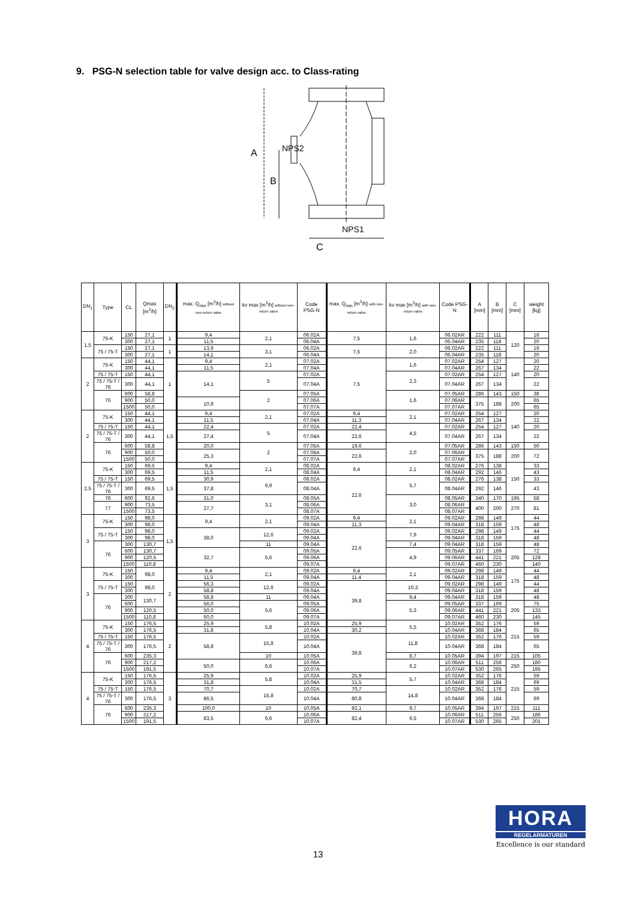9. PSG-N selection table for valve design acc. to Class-rating
A
B
NPS2
NPS1
C
| DN<sub>1</sub> | Type | CL | Qmax [m<sup>3</sup>/h] | DN<sub>2</sub> | max. Q<sub>min</sub> [m<sup>3</sup>/h] without non-return valve | kv max [m<sup>3</sup>/h] without non-return valve | Code PSG-N | max. Q<sub>min</sub> [m<sup>3</sup>/h] with non-return valve | kv max [m<sup>3</sup>/h] with non-return valve | Code PSG-N | A [mm] | B [mm] | C [mm] | weight [kg] |
| --- | --- | --- | --- | --- | --- | --- | --- | --- | --- | --- | --- | --- | --- | --- |
| 1,5 | 75-K | 150 | 27,1 | 1 | 9,4 | 2,1 | 06.02A | 7,5 | 1,6 | 06.02AR | 222 | 111 | 120 | 16 |
| | | 300 | 27,1 | | 11,5 | | 06.04A | | | 06.04AR | 235 | 118 | | 20 |
| | 75 / 75-T | 150 | 27,1 | 1 | 13,9 | 3,1 | 06.02A | 7,5 | 2,0 | 06.02AR | 222 | 111 | | 16 |
| | | 300 | 27,1 | | 14,1 | | 06.04A | | | 06.04AR | 235 | 118 | | 20 |
| 2 | 75-K | 150 | 44,1 | 1 | 9,4 | 2,1 | 07.02A | 7,5 | 1,6 | 07.02AR | 254 | 127 | 140 | 20 |
| | | 300 | 44,1 | | 11,5 | | 07.04A | | | 07.04AR | 267 | 134 | | 22 |
| | 75 / 75-T | 150 | 44,1 | | 14,1 | 5 | 07.02A | | 2,3 | 07.02AR | 254 | 127 | | 20 |
| | 75 / 75-T / 76 | 300 | 44,1 | | | | 07.04A | | | 07.04AR | 267 | 134 | | 22 |
| | 76 | 600 | 58,8 | | | 2 | 07.05A | | 1,6 | 07.05AR | 286 | 143 | 150 | 38 |
| | | 900 | 50,0 | | 10,9 | | 07.06A | | | 07.06AR | 375 | 188 | 200 | 65 |
| | | 1500 | 50,0 | | | | 07.07A | | | 07.07AR | | | | 65 |
| 2 | 75-K | 150 | 44,1 | 1,5 | 9,4 | 2,1 | 07.02A | 9,4 | 2,1 | 07.02AR | 254 | 127 | 140 | 20 |
| | | 300 | 44,1 | | 11,5 | | 07.04A | 11,3 | | 07.04AR | 267 | 134 | | 22 |
| | 75 / 75-T | 150 | 44,1 | | 22,4 | 5 | 07.02A | 22,4 | 4,5 | 07.02AR | 254 | 127 | | 20 |
| | 75 / 75-T / 76 | 300 | 44,1 | | 27,4 | | 07.04A | 22,6 | | 07.04AR | 267 | 134 | | 22 |
| | 76 | 600 | 58,8 | | 20,0 | 2 | 07.05A | 19,6 | 2,0 | 07.05AR | 286 | 143 | 150 | 50 |
| | | 900 | 50,0 | | 25,3 | | 07.06A | 22,6 | | 07.06AR | 375 | 188 | 200 | 72 |
| | | 1500 | 50,0 | | | | 07.07A | | | 07.07AR | | | | |
| 2,5 | 75-K | 150 | 69,5 | 1,5 | 9,4 | 2,1 | 08.02A | 9,4 | 2,1 | 08.02AR | 276 | 138 | 150 | 33 |
| | | 300 | 69,5 | | 11,5 | | 08.04A | | | 08.04AR | 292 | 146 | | 43 |
| | 75 / 75-T | 150 | 69,5 | | 30,9 | 6,9 | 08.02A | 22,6 | 5,7 | 08.02AR | 276 | 138 | | 33 |
| | 75 / 75-T / 76 | 300 | 69,5 | | 37,8 | | 08.04A | | | 08.04AR | 292 | 146 | | 43 |
| | 76 | 600 | 92,6 | | 31,0 | 3,1 | 08.05A | | 3,0 | 08.05AR | 340 | 170 | 195 | 58 |
| | 77 | 900 | 73,5 | | 27,7 | | 08.06A | | | 08.06AR | 400 | 200 | 270 | 81 |
| | | 1500 | 73,5 | | | | 08.07A | | | 08.07AR | | | | |
| 3 | 75-K | 150 | 98,0 | 1,5 | 9,4 | 2,1 | 09.02A | 9,4 | 2,1 | 09.02AR | 298 | 149 | 175 | 44 |
| | | 300 | 98,0 | | | | 09.04A | 11,3 | | 09.04AR | 318 | 159 | | 48 |
| | 75 / 75-T | 150 | 98,0 | | 38,0 | 12,6 | 09.02A | 22,6 | 7,9 | 09.02AR | 298 | 149 | | 44 |
| | | 300 | 98,0 | | | | 09.04A | | | 09.04AR | 318 | 159 | | 48 |
| | 76 | 300 | 130,7 | | | 11 | 09.04A | | 7,4 | 09.04AR | 318 | 159 | | 48 |
| | | 600 | 130,7 | | 32,7 | 5,6 | 09.05A | | 4,9 | 09.05AR | 337 | 169 | 205 | 72 |
| | | 900 | 120,5 | | | | 09.06A | | | 09.06AR | 441 | 221 | | 128 |
| | | 1500 | 110,8 | | | | 09.07A | | | 09.07AR | 460 | 230 | | 140 |
| 3 | 75-K | 150 | 98,0 | 2 | 9,4 | 2,1 | 09.02A | 9,4 | 2,1 | 09.02AR | 298 | 149 | 175 | 44 |
| | | 300 | | | 11,5 | | 09.04A | 11,4 | | 09.04AR | 318 | 159 | | 48 |
| | 75 / 75-T | 150 | 98,0 | | 56,3 | 12,6 | 09.02A | 39,8 | 10,3 | 09.02AR | 298 | 149 | | 44 |
| | | 300 | | | 58,8 | | 09.04A | | | 09.04AR | 318 | 159 | | 48 |
| | 76 | 300 | 130,7 | | 58,8 | 11 | 09.04A | | 9,4 | 09.04AR | 318 | 159 | | 48 |
| | | 600 | | | 56,0 | 5,6 | 09.05A | | 5,3 | 09.05AR | 337 | 169 | 205 | 75 |
| | | 900 | 120,5 | | 50,0 | | 09.06A | | | 09.06AR | 441 | 221 | | 133 |
| | | 1500 | 110,8 | | 50,0 | | 09.07A | | | 09.07AR | 460 | 230 | | 145 |
| 4 | 75-K | 150 | 176,5 | 2 | 25,9 | 5,8 | 10.02A | 25,9 | 5,5 | 10.02AR | 352 | 176 | 215 | 59 |
| | | 300 | 176,5 | | 31,8 | | 10.04A | 30,2 | | 10.04AR | 368 | 184 | | 65 |
| | 75 / 75-T | 150 | 176,5 | | 58,8 | 15,8 | 10.02A | 39,8 | 11,8 | 10.02AR | 352 | 176 | | 59 |
| | 75 / 75-T / 76 | 300 | 176,5 | | | | 10.04A | | | 10.04AR | 368 | 184 | | 65 |
| | 76 | 600 | 235,3 | | | 10 | 10.05A | | 8,7 | 10.05AR | 394 | 197 | 215 | 105 |
| | | 900 | 217,2 | | 50,0 | 6,6 | 10.06A | | 6,2 | 10.06AR | 511 | 256 | 250 | 180 |
| | | 1500 | 191,5 | | | | 10.07A | | | 10.07AR | 530 | 265 | | 195 |
| 4 | 75-K | 150 | 176,5 | 3 | 25,9 | 5,8 | 10.02A | 25,9 | 5,7 | 10.02AR | 352 | 176 | 215 | 59 |
| | | 300 | 176,5 | | 31,8 | | 10.04A | 31,5 | | 10.04AR | 368 | 184 | | 69 |
| | 75 / 75-T | 150 | 176,5 | | 70,7 | 15,8 | 10.02A | 70,7 | 14,8 | 10.02AR | 352 | 176 | | 59 |
| | 75 / 75-T / 76 | 300 | 176,5 | | 86,5 | | 10.04A | 80,8 | | 10.04AR | 368 | 184 | | 69 |
| | 76 | 600 | 235,3 | | 100,0 | 10 | 10.05A | 92,1 | 9,7 | 10.05AR | 394 | 197 | 215 | 111 |
| | | 900 | 217,2 | | 83,5 | 6,6 | 10.06A | 82,4 | 6,5 | 10.06AR | 511 | 256 | 250 | 186 |
| | | 1500 | 191,5 | | | | 10.07A | | | 10.07AR | 530 | 265 | | 201 |
13
HORA
REGELARMATUREN
Excellence is our standard